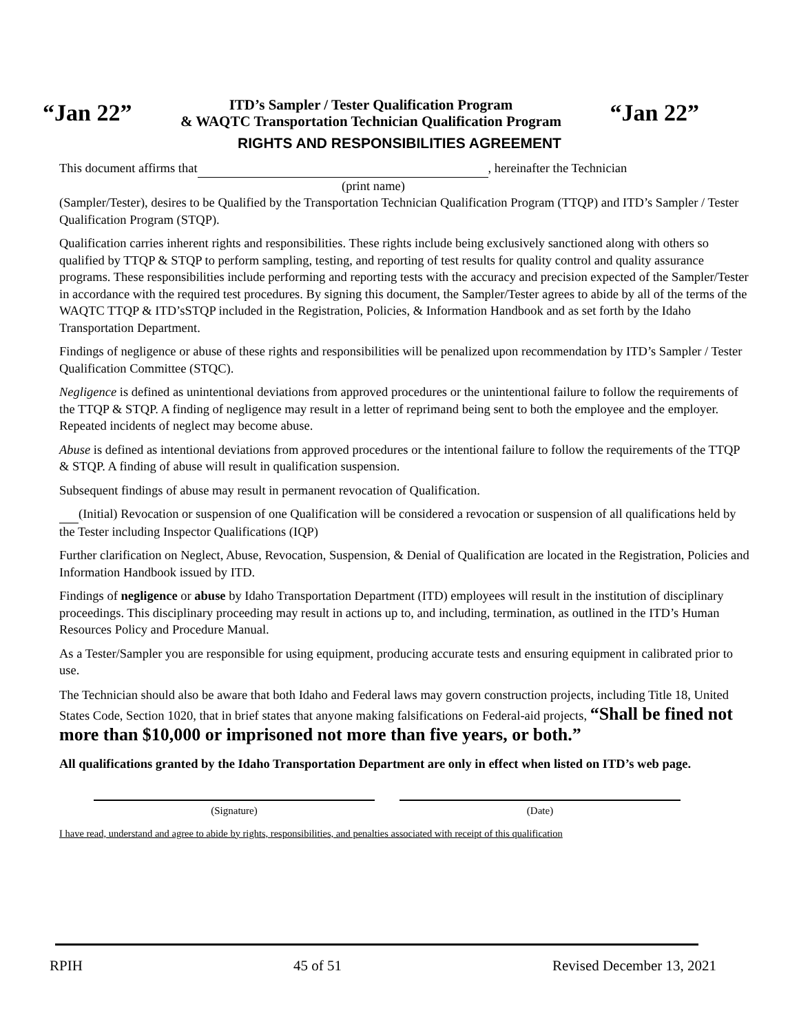“Jan 22”
ITD’s Sampler / Tester Qualification Program
& WAQTC Transportation Technician Qualification Program
“Jan 22”
RIGHTS AND RESPONSIBILITIES AGREEMENT
This document affirms that , hereinafter the Technician
(print name)
(Sampler/Tester), desires to be Qualified by the Transportation Technician Qualification Program (TTQP) and ITD’s Sampler / Tester Qualification Program (STQP).
Qualification carries inherent rights and responsibilities. These rights include being exclusively sanctioned along with others so qualified by TTQP & STQP to perform sampling, testing, and reporting of test results for quality control and quality assurance programs. These responsibilities include performing and reporting tests with the accuracy and precision expected of the Sampler/Tester in accordance with the required test procedures. By signing this document, the Sampler/Tester agrees to abide by all of the terms of the WAQTC TTQP & ITD’sSTQP included in the Registration, Policies, & Information Handbook and as set forth by the Idaho Transportation Department.
Findings of negligence or abuse of these rights and responsibilities will be penalized upon recommendation by ITD’s Sampler / Tester Qualification Committee (STQC).
Negligence is defined as unintentional deviations from approved procedures or the unintentional failure to follow the requirements of the TTQP & STQP. A finding of negligence may result in a letter of reprimand being sent to both the employee and the employer. Repeated incidents of neglect may become abuse.
Abuse is defined as intentional deviations from approved procedures or the intentional failure to follow the requirements of the TTQP & STQP. A finding of abuse will result in qualification suspension.
Subsequent findings of abuse may result in permanent revocation of Qualification.
(Initial) Revocation or suspension of one Qualification will be considered a revocation or suspension of all qualifications held by the Tester including Inspector Qualifications (IQP)
Further clarification on Neglect, Abuse, Revocation, Suspension, & Denial of Qualification are located in the Registration, Policies and Information Handbook issued by ITD.
Findings of negligence or abuse by Idaho Transportation Department (ITD) employees will result in the institution of disciplinary proceedings. This disciplinary proceeding may result in actions up to, and including, termination, as outlined in the ITD’s Human Resources Policy and Procedure Manual.
As a Tester/Sampler you are responsible for using equipment, producing accurate tests and ensuring equipment in calibrated prior to use.
The Technician should also be aware that both Idaho and Federal laws may govern construction projects, including Title 18, United States Code, Section 1020, that in brief states that anyone making falsifications on Federal-aid projects, “Shall be fined not more than $10,000 or imprisoned not more than five years, or both.”
All qualifications granted by the Idaho Transportation Department are only in effect when listed on ITD’s web page.
(Signature) (Date)
I have read, understand and agree to abide by rights, responsibilities, and penalties associated with receipt of this qualification
RPIH 45 of 51 Revised December 13, 2021